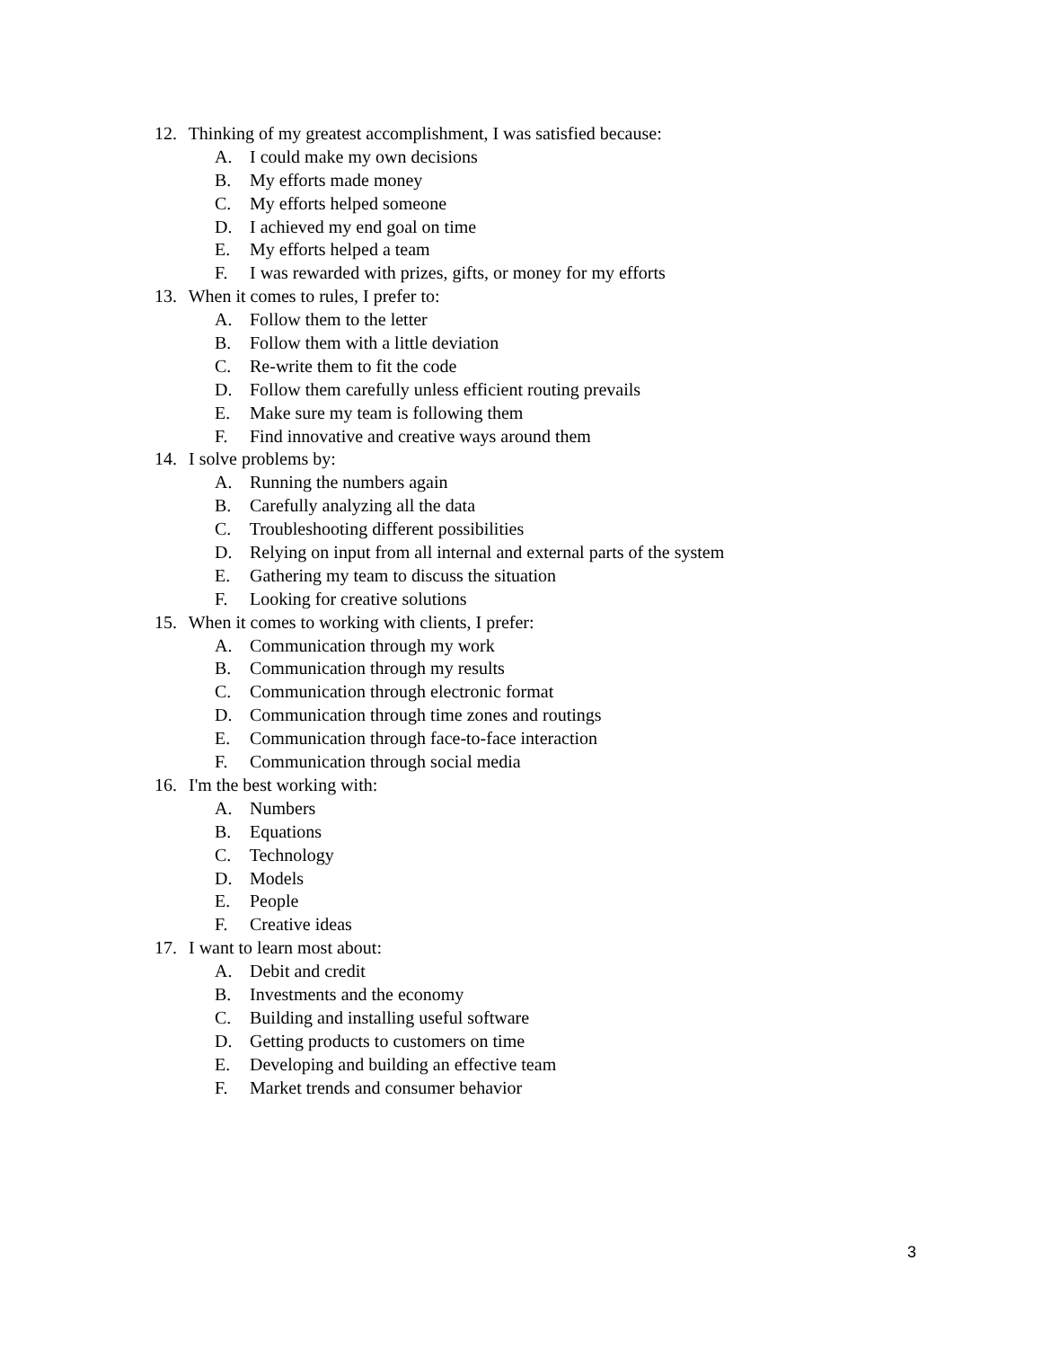12. Thinking of my greatest accomplishment, I was satisfied because:
A. I could make my own decisions
B. My efforts made money
C. My efforts helped someone
D. I achieved my end goal on time
E. My efforts helped a team
F. I was rewarded with prizes, gifts, or money for my efforts
13. When it comes to rules, I prefer to:
A. Follow them to the letter
B. Follow them with a little deviation
C. Re-write them to fit the code
D. Follow them carefully unless efficient routing prevails
E. Make sure my team is following them
F. Find innovative and creative ways around them
14. I solve problems by:
A. Running the numbers again
B. Carefully analyzing all the data
C. Troubleshooting different possibilities
D. Relying on input from all internal and external parts of the system
E. Gathering my team to discuss the situation
F. Looking for creative solutions
15. When it comes to working with clients, I prefer:
A. Communication through my work
B. Communication through my results
C. Communication through electronic format
D. Communication through time zones and routings
E. Communication through face-to-face interaction
F. Communication through social media
16. I'm the best working with:
A. Numbers
B. Equations
C. Technology
D. Models
E. People
F. Creative ideas
17. I want to learn most about:
A. Debit and credit
B. Investments and the economy
C. Building and installing useful software
D. Getting products to customers on time
E. Developing and building an effective team
F. Market trends and consumer behavior
3